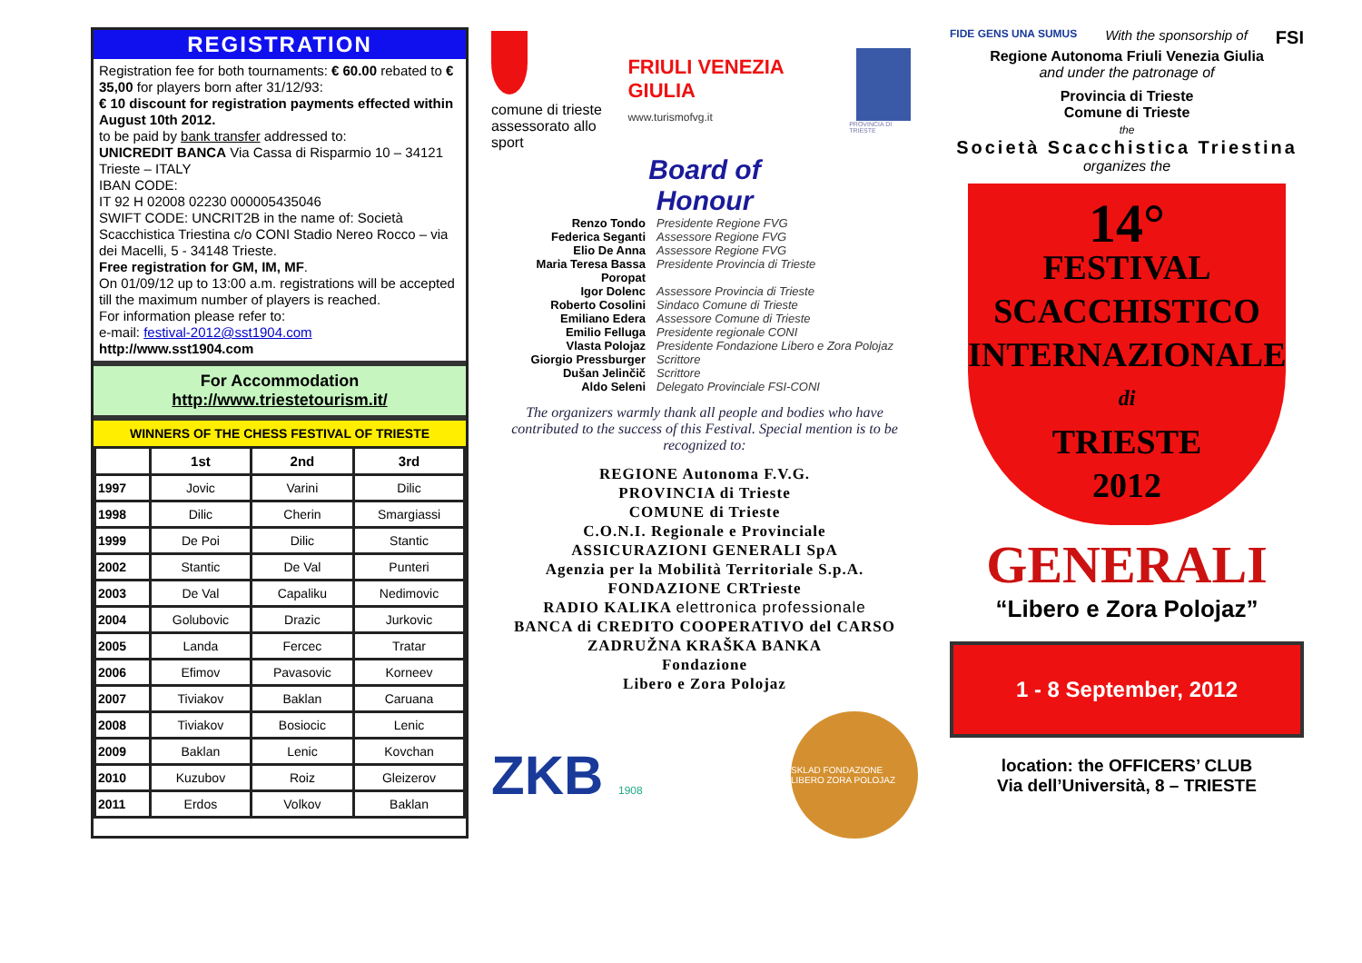REGISTRATION
Registration fee for both tournaments: € 60.00 rebated to € 35,00 for players born after 31/12/93:
€ 10 discount for registration payments effected within August 10th 2012.
to be paid by bank transfer addressed to:
UNICREDIT BANCA Via Cassa di Risparmio 10 – 34121 Trieste – ITALY
IBAN CODE:
IT 92 H 02008 02230 000005435046
SWIFT CODE: UNCRIT2B in the name of: Società Scacchistica Triestina c/o CONI Stadio Nereo Rocco – via dei Macelli, 5 - 34148 Trieste.
Free registration for GM, IM, MF.
On 01/09/12 up to 13:00 a.m. registrations will be accepted till the maximum number of players is reached.
For information please refer to:
e-mail: festival-2012@sst1904.com
http://www.sst1904.com
For Accommodation
http://www.triestetourism.it/
WINNERS OF THE CHESS FESTIVAL OF TRIESTE
| | 1st | 2nd | 3rd |
| --- | --- | --- | --- |
| 1997 | Jovic | Varini | Dilic |
| 1998 | Dilic | Cherin | Smargiassi |
| 1999 | De Poi | Dilic | Stantic |
| 2002 | Stantic | De Val | Punteri |
| 2003 | De Val | Capaliku | Nedimovic |
| 2004 | Golubovic | Drazic | Jurkovic |
| 2005 | Landa | Fercec | Tratar |
| 2006 | Efimov | Pavasovic | Korneev |
| 2007 | Tiviakov | Baklan | Caruana |
| 2008 | Tiviakov | Bosiocic | Lenic |
| 2009 | Baklan | Lenic | Kovchan |
| 2010 | Kuzubov | Roiz | Gleizerov |
| 2011 | Erdos | Volkov | Baklan |
comune di trieste
assessorato allo sport
FRIULI VENEZIA GIULIA
www.turismofvg.it
PROVINCIA DI TRIESTE
Board of
Honour
Renzo Tondo Presidente Regione FVG
Federica Seganti Assessore Regione FVG
Elio De Anna Assessore Regione FVG
Maria Teresa Bassa Poropat
Presidente Provincia di Trieste
Igor Dolenc Assessore Provincia di Trieste
Roberto Cosolini Sindaco Comune di Trieste
Emiliano Edera Assessore Comune di Trieste
Emilio Felluga Presidente regionale CONI
Vlasta Polojaz Presidente Fondazione Libero e Zora Polojaz
Giorgio Pressburger Scrittore
Dušan Jelinčič Scrittore
Aldo Seleni Delegato Provinciale FSI-CONI
The organizers warmly thank all people and bodies who have contributed to the success of this Festival. Special mention is to be recognized to:
REGIONE Autonoma F.V.G.
PROVINCIA di Trieste
COMUNE di Trieste
C.O.N.I. Regionale e Provinciale
ASSICURAZIONI GENERALI SpA
Agenzia per la Mobilità Territoriale S.p.A.
FONDAZIONE CRTrieste
RADIO KALIKA elettronica professionale
BANCA di CREDITO COOPERATIVO del CARSO ZADRUŽNA KRAŠKA BANKA
Fondazione
Libero e Zora Polojaz
ZKB 1908
SKLAD FONDAZIONE LIBERO ZORA POLOJAZ
FIDE GENS UNA SUMUS With the sponsorship of FSI
Regione Autonoma Friuli Venezia Giulia
and under the patronage of
Provincia di Trieste
Comune di Trieste
the
Società Scacchistica Triestina
organizes the
14°
FESTIVAL
SCACCHISTICO
INTERNAZIONALE
di
TRIESTE
2012
GENERALI
“Libero e Zora Polojaz”
1 - 8 September, 2012
location: the OFFICERS’ CLUB
Via dell’Università, 8 – TRIESTE